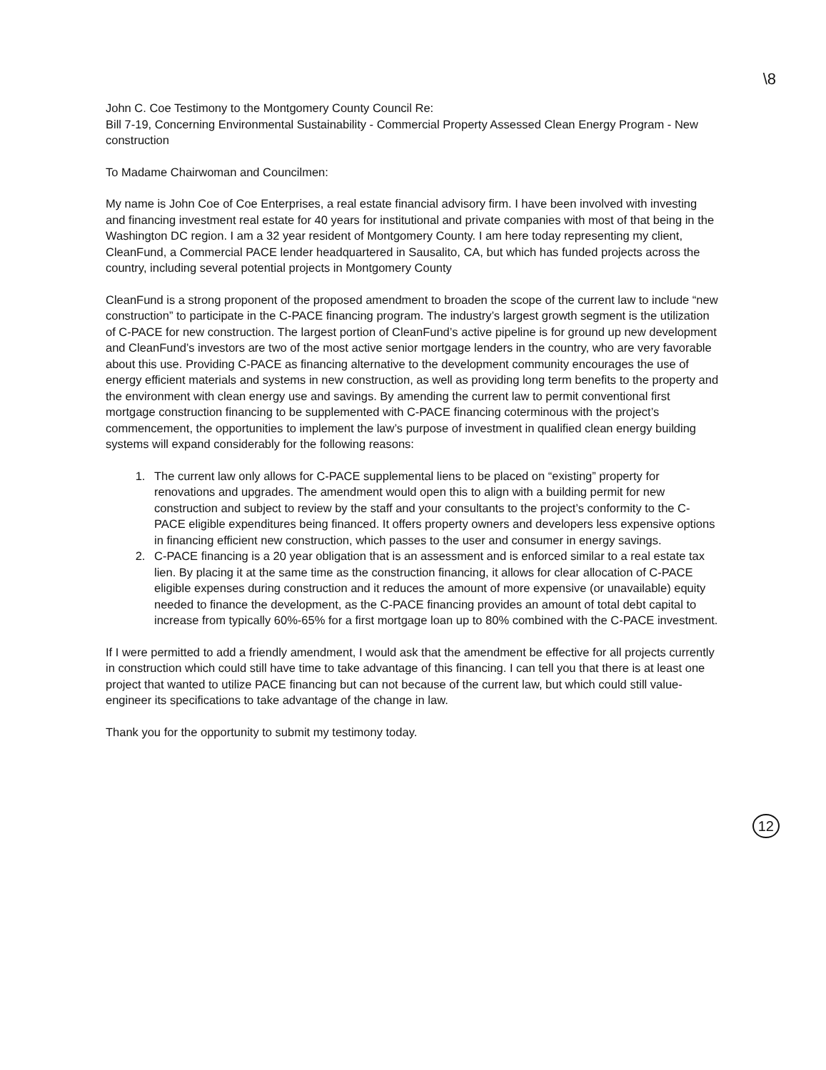\8
John C. Coe Testimony to the Montgomery County Council Re:
Bill 7-19, Concerning Environmental Sustainability - Commercial Property Assessed Clean Energy Program - New construction
To Madame Chairwoman and Councilmen:
My name is John Coe of Coe Enterprises, a real estate financial advisory firm. I have been involved with investing and financing investment real estate for 40 years for institutional and private companies with most of that being in the Washington DC region. I am a 32 year resident of Montgomery County. I am here today representing my client, CleanFund, a Commercial PACE lender headquartered in Sausalito, CA, but which has funded projects across the country, including several potential projects in Montgomery County
CleanFund is a strong proponent of the proposed amendment to broaden the scope of the current law to include “new construction” to participate in the C-PACE financing program. The industry’s largest growth segment is the utilization of C-PACE for new construction. The largest portion of CleanFund’s active pipeline is for ground up new development and CleanFund’s investors are two of the most active senior mortgage lenders in the country, who are very favorable about this use. Providing C-PACE as financing alternative to the development community encourages the use of energy efficient materials and systems in new construction, as well as providing long term benefits to the property and the environment with clean energy use and savings. By amending the current law to permit conventional first mortgage construction financing to be supplemented with C-PACE financing coterminous with the project’s commencement, the opportunities to implement the law’s purpose of investment in qualified clean energy building systems will expand considerably for the following reasons:
1. The current law only allows for C-PACE supplemental liens to be placed on “existing” property for renovations and upgrades. The amendment would open this to align with a building permit for new construction and subject to review by the staff and your consultants to the project’s conformity to the C-PACE eligible expenditures being financed. It offers property owners and developers less expensive options in financing efficient new construction, which passes to the user and consumer in energy savings.
2. C-PACE financing is a 20 year obligation that is an assessment and is enforced similar to a real estate tax lien. By placing it at the same time as the construction financing, it allows for clear allocation of C-PACE eligible expenses during construction and it reduces the amount of more expensive (or unavailable) equity needed to finance the development, as the C-PACE financing provides an amount of total debt capital to increase from typically 60%-65% for a first mortgage loan up to 80% combined with the C-PACE investment.
If I were permitted to add a friendly amendment, I would ask that the amendment be effective for all projects currently in construction which could still have time to take advantage of this financing. I can tell you that there is at least one project that wanted to utilize PACE financing but can not because of the current law, but which could still value-engineer its specifications to take advantage of the change in law.
Thank you for the opportunity to submit my testimony today.
12